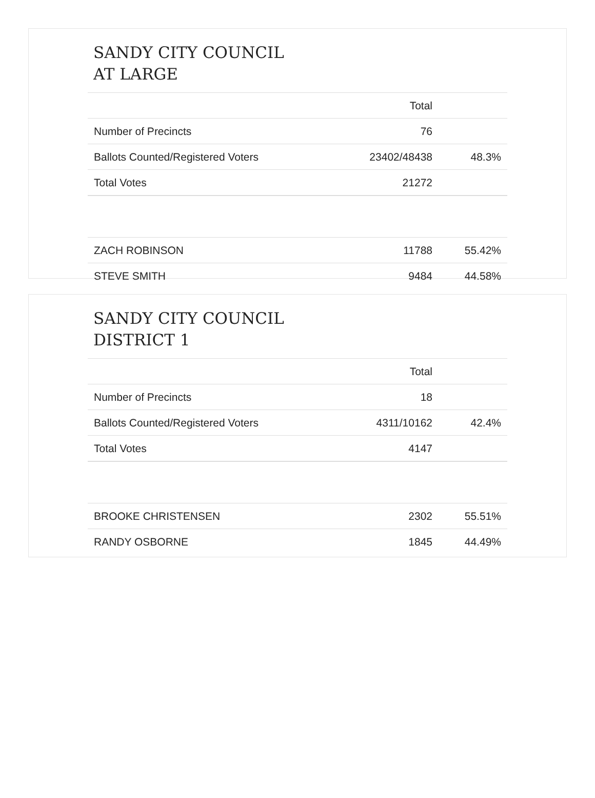SANDY CITY COUNCIL
AT LARGE
| | Total | |
| --- | --- | --- |
| Number of Precincts | 76 | |
| Ballots Counted/Registered Voters | 23402/48438 | 48.3% |
| Total Votes | 21272 | |
| ZACH ROBINSON | 11788 | 55.42% |
| STEVE SMITH | 9484 | 44.58% |
SANDY CITY COUNCIL
DISTRICT 1
| | Total | |
| --- | --- | --- |
| Number of Precincts | 18 | |
| Ballots Counted/Registered Voters | 4311/10162 | 42.4% |
| Total Votes | 4147 | |
| BROOKE CHRISTENSEN | 2302 | 55.51% |
| RANDY OSBORNE | 1845 | 44.49% |